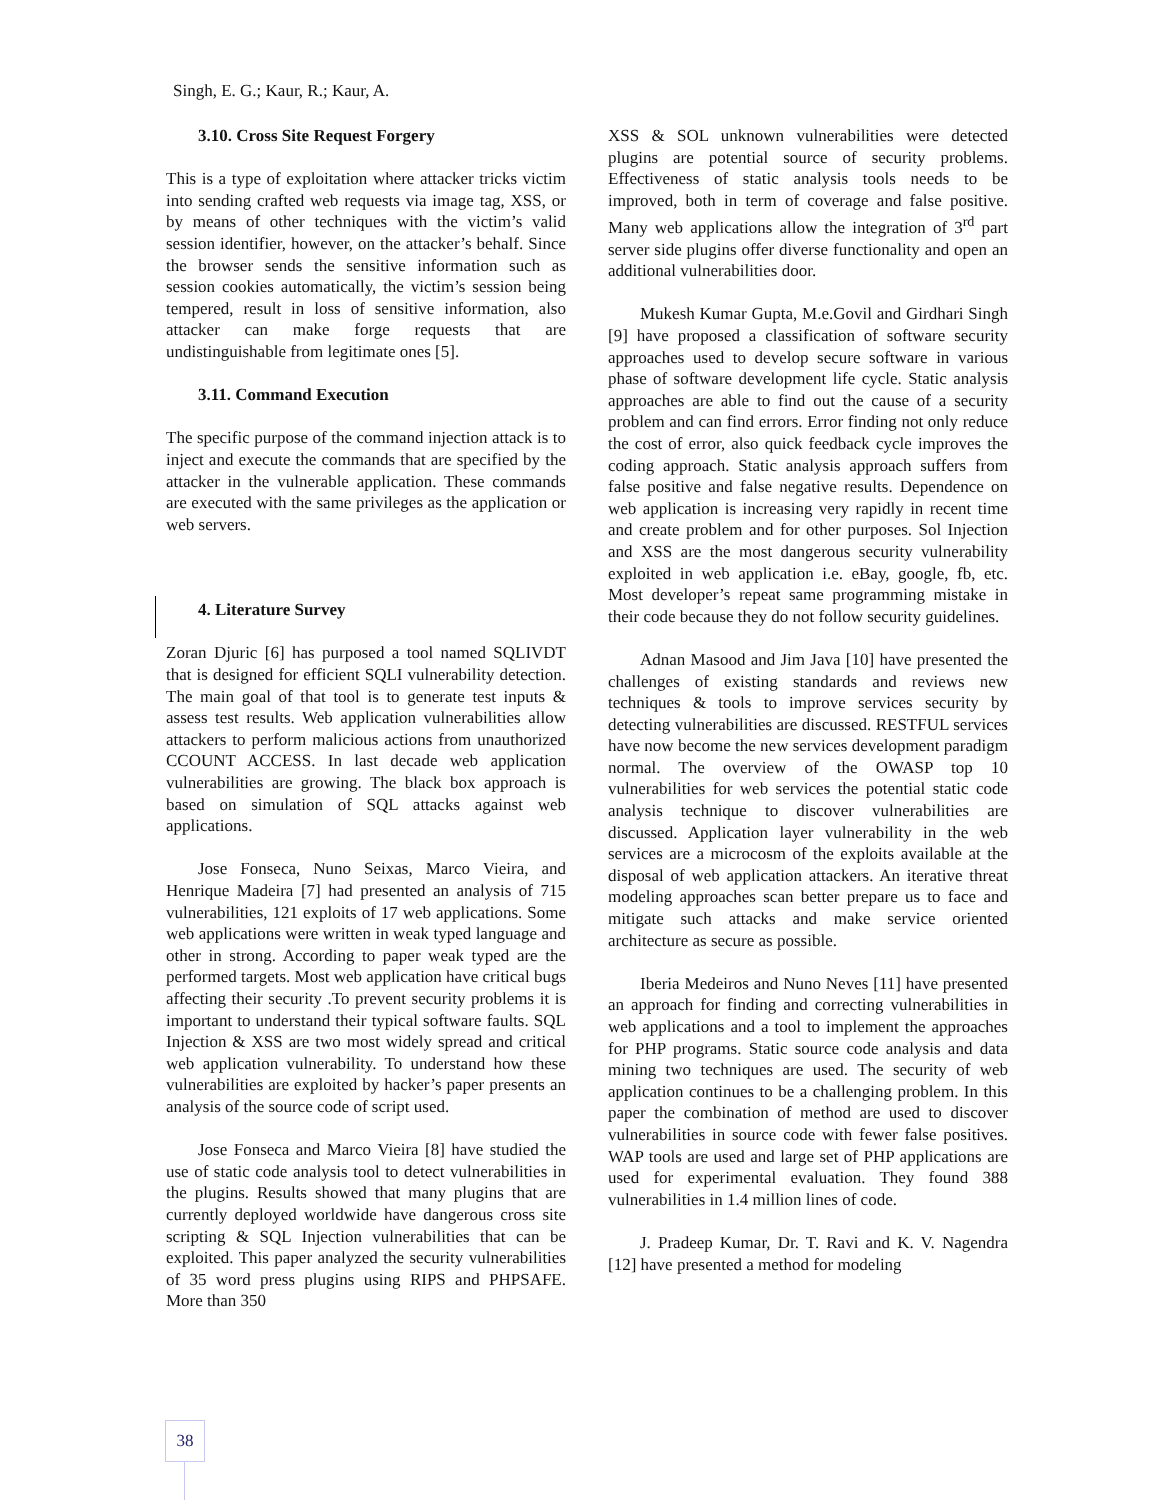Singh, E. G.; Kaur, R.; Kaur, A.
3.10. Cross Site Request Forgery
This is a type of exploitation where attacker tricks victim into sending crafted web requests via image tag, XSS, or by means of other techniques with the victim’s valid session identifier, however, on the attacker’s behalf. Since the browser sends the sensitive information such as session cookies automatically, the victim’s session being tempered, result in loss of sensitive information, also attacker can make forge requests that are undistinguishable from legitimate ones [5].
3.11. Command Execution
The specific purpose of the command injection attack is to inject and execute the commands that are specified by the attacker in the vulnerable application. These commands are executed with the same privileges as the application or web servers.
4. Literature Survey
Zoran Djuric [6] has purposed a tool named SQLIVDT that is designed for efficient SQLI vulnerability detection. The main goal of that tool is to generate test inputs & assess test results. Web application vulnerabilities allow attackers to perform malicious actions from unauthorized CCOUNT ACCESS. In last decade web application vulnerabilities are growing. The black box approach is based on simulation of SQL attacks against web applications.
Jose Fonseca, Nuno Seixas, Marco Vieira, and Henrique Madeira [7] had presented an analysis of 715 vulnerabilities, 121 exploits of 17 web applications. Some web applications were written in weak typed language and other in strong. According to paper weak typed are the performed targets. Most web application have critical bugs affecting their security .To prevent security problems it is important to understand their typical software faults. SQL Injection & XSS are two most widely spread and critical web application vulnerability. To understand how these vulnerabilities are exploited by hacker’s paper presents an analysis of the source code of script used.
Jose Fonseca and Marco Vieira [8] have studied the use of static code analysis tool to detect vulnerabilities in the plugins. Results showed that many plugins that are currently deployed worldwide have dangerous cross site scripting & SQL Injection vulnerabilities that can be exploited. This paper analyzed the security vulnerabilities of 35 word press plugins using RIPS and PHPSAFE. More than 350
XSS & SOL unknown vulnerabilities were detected plugins are potential source of security problems. Effectiveness of static analysis tools needs to be improved, both in term of coverage and false positive. Many web applications allow the integration of 3<sup>rd</sup> part server side plugins offer diverse functionality and open an additional vulnerabilities door.
Mukesh Kumar Gupta, M.e.Govil and Girdhari Singh [9] have proposed a classification of software security approaches used to develop secure software in various phase of software development life cycle. Static analysis approaches are able to find out the cause of a security problem and can find errors. Error finding not only reduce the cost of error, also quick feedback cycle improves the coding approach. Static analysis approach suffers from false positive and false negative results. Dependence on web application is increasing very rapidly in recent time and create problem and for other purposes. Sol Injection and XSS are the most dangerous security vulnerability exploited in web application i.e. eBay, google, fb, etc. Most developer’s repeat same programming mistake in their code because they do not follow security guidelines.
Adnan Masood and Jim Java [10] have presented the challenges of existing standards and reviews new techniques & tools to improve services security by detecting vulnerabilities are discussed. RESTFUL services have now become the new services development paradigm normal. The overview of the OWASP top 10 vulnerabilities for web services the potential static code analysis technique to discover vulnerabilities are discussed. Application layer vulnerability in the web services are a microcosm of the exploits available at the disposal of web application attackers. An iterative threat modeling approaches scan better prepare us to face and mitigate such attacks and make service oriented architecture as secure as possible.
Iberia Medeiros and Nuno Neves [11] have presented an approach for finding and correcting vulnerabilities in web applications and a tool to implement the approaches for PHP programs. Static source code analysis and data mining two techniques are used. The security of web application continues to be a challenging problem. In this paper the combination of method are used to discover vulnerabilities in source code with fewer false positives. WAP tools are used and large set of PHP applications are used for experimental evaluation. They found 388 vulnerabilities in 1.4 million lines of code.
J. Pradeep Kumar, Dr. T. Ravi and K. V. Nagendra [12] have presented a method for modeling
38